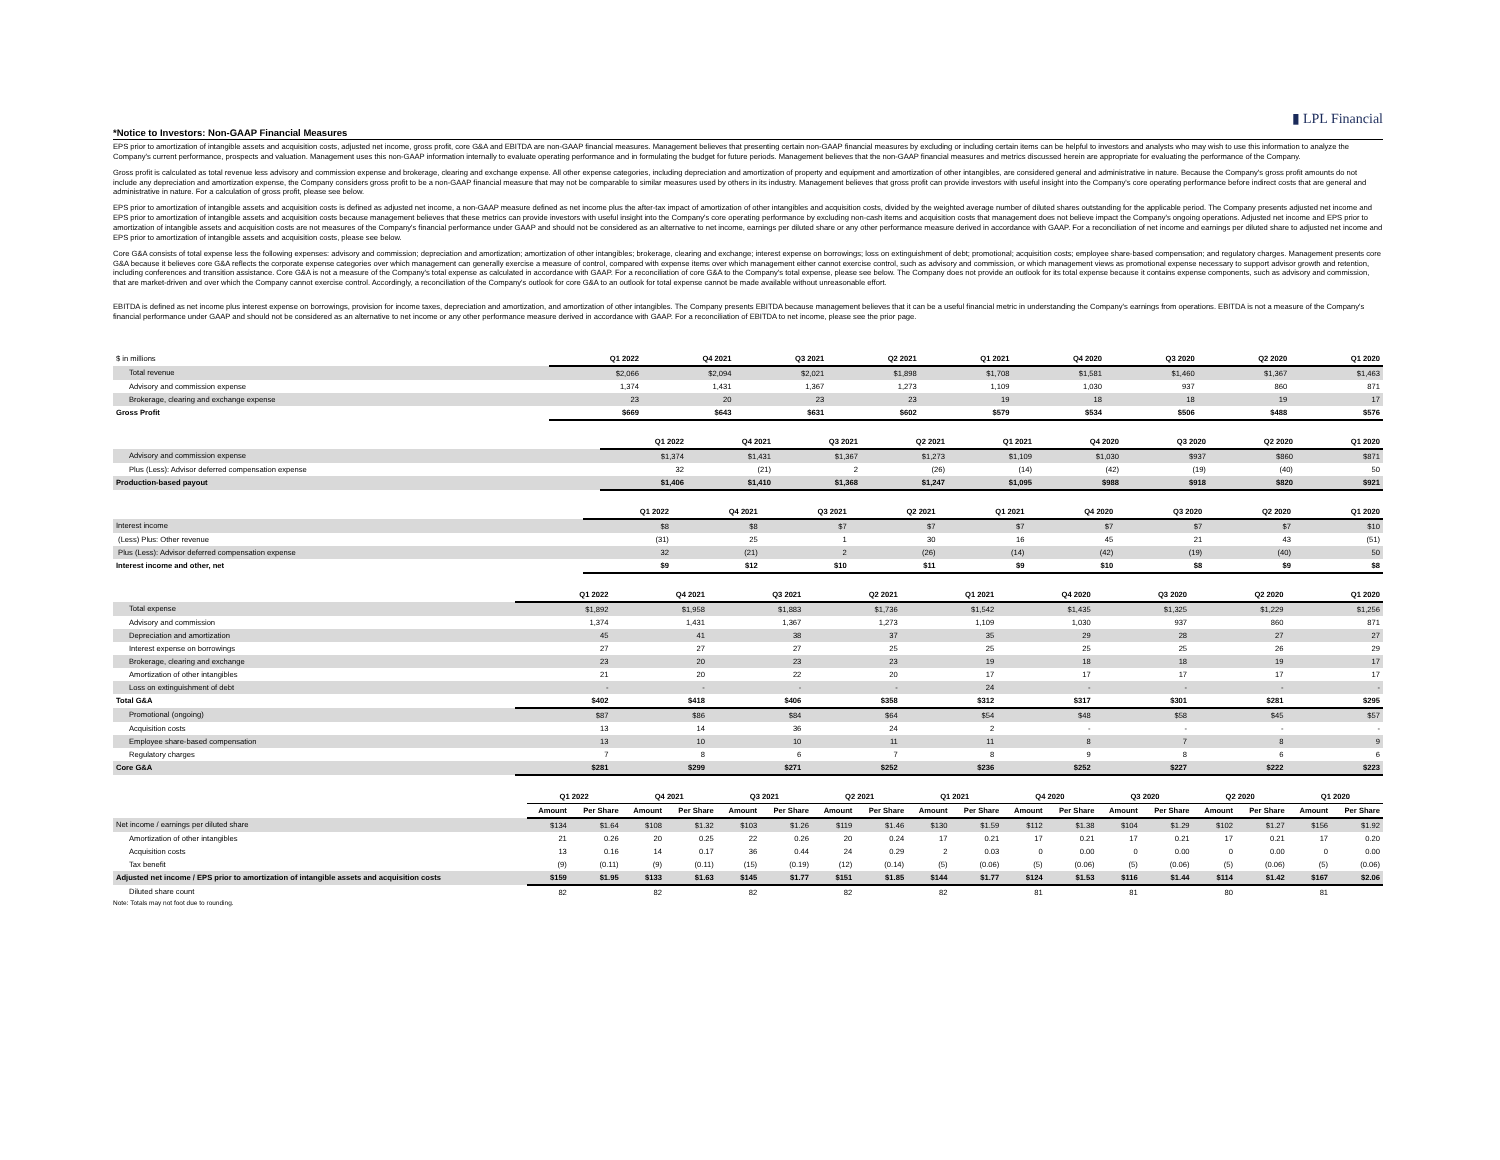▮ LPL Financial
*Notice to Investors: Non-GAAP Financial Measures
EPS prior to amortization of intangible assets and acquisition costs, adjusted net income, gross profit, core G&A and EBITDA are non-GAAP financial measures. Management believes that presenting certain non-GAAP financial measures by excluding or including certain items can be helpful to investors and analysts who may wish to use this information to analyze the Company's current performance, prospects and valuation. Management uses this non-GAAP information internally to evaluate operating performance and in formulating the budget for future periods. Management believes that the non-GAAP financial measures and metrics discussed herein are appropriate for evaluating the performance of the Company.
Gross profit is calculated as total revenue less advisory and commission expense and brokerage, clearing and exchange expense. All other expense categories, including depreciation and amortization of property and equipment and amortization of other intangibles, are considered general and administrative in nature. Because the Company's gross profit amounts do not include any depreciation and amortization expense, the Company considers gross profit to be a non-GAAP financial measure that may not be comparable to similar measures used by others in its industry. Management believes that gross profit can provide investors with useful insight into the Company's core operating performance before indirect costs that are general and administrative in nature. For a calculation of gross profit, please see below.
EPS prior to amortization of intangible assets and acquisition costs is defined as adjusted net income, a non-GAAP measure defined as net income plus the after-tax impact of amortization of other intangibles and acquisition costs, divided by the weighted average number of diluted shares outstanding for the applicable period. The Company presents adjusted net income and EPS prior to amortization of intangible assets and acquisition costs because management believes that these metrics can provide investors with useful insight into the Company's core operating performance by excluding non-cash items and acquisition costs that management does not believe impact the Company's ongoing operations. Adjusted net income and EPS prior to amortization of intangible assets and acquisition costs are not measures of the Company's financial performance under GAAP and should not be considered as an alternative to net income, earnings per diluted share or any other performance measure derived in accordance with GAAP. For a reconciliation of net income and earnings per diluted share to adjusted net income and EPS prior to amortization of intangible assets and acquisition costs, please see below.
Core G&A consists of total expense less the following expenses: advisory and commission; depreciation and amortization; amortization of other intangibles; brokerage, clearing and exchange; interest expense on borrowings; loss on extinguishment of debt; promotional; acquisition costs; employee share-based compensation; and regulatory charges. Management presents core G&A because it believes core G&A reflects the corporate expense categories over which management can generally exercise a measure of control, compared with expense items over which management either cannot exercise control, such as advisory and commission, or which management views as promotional expense necessary to support advisor growth and retention, including conferences and transition assistance. Core G&A is not a measure of the Company's total expense as calculated in accordance with GAAP. For a reconciliation of core G&A to the Company's total expense, please see below. The Company does not provide an outlook for its total expense because it contains expense components, such as advisory and commission, that are market-driven and over which the Company cannot exercise control. Accordingly, a reconciliation of the Company's outlook for core G&A to an outlook for total expense cannot be made available without unreasonable effort.
EBITDA is defined as net income plus interest expense on borrowings, provision for income taxes, depreciation and amortization, and amortization of other intangibles. The Company presents EBITDA because management believes that it can be a useful financial metric in understanding the Company's earnings from operations. EBITDA is not a measure of the Company's financial performance under GAAP and should not be considered as an alternative to net income or any other performance measure derived in accordance with GAAP. For a reconciliation of EBITDA to net income, please see the prior page.
| $ in millions | Q1 2022 | Q4 2021 | Q3 2021 | Q2 2021 | Q1 2021 | Q4 2020 | Q3 2020 | Q2 2020 | Q1 2020 |
| --- | --- | --- | --- | --- | --- | --- | --- | --- | --- |
| Total revenue | $2,066 | $2,094 | $2,021 | $1,898 | $1,708 | $1,581 | $1,460 | $1,367 | $1,463 |
| Advisory and commission expense | 1,374 | 1,431 | 1,367 | 1,273 | 1,109 | 1,030 | 937 | 860 | 871 |
| Brokerage, clearing and exchange expense | 23 | 20 | 23 | 23 | 19 | 18 | 18 | 19 | 17 |
| Gross Profit | $669 | $643 | $631 | $602 | $579 | $534 | $506 | $488 | $576 |
| | Q1 2022 | Q4 2021 | Q3 2021 | Q2 2021 | Q1 2021 | Q4 2020 | Q3 2020 | Q2 2020 | Q1 2020 |
| --- | --- | --- | --- | --- | --- | --- | --- | --- | --- |
| Advisory and commission expense | $1,374 | $1,431 | $1,367 | $1,273 | $1,109 | $1,030 | $937 | $860 | $871 |
| Plus (Less): Advisor deferred compensation expense | 32 | (21) | 2 | (26) | (14) | (42) | (19) | (40) | 50 |
| Production-based payout | $1,406 | $1,410 | $1,368 | $1,247 | $1,095 | $988 | $918 | $820 | $921 |
| | Q1 2022 | Q4 2021 | Q3 2021 | Q2 2021 | Q1 2021 | Q4 2020 | Q3 2020 | Q2 2020 | Q1 2020 |
| --- | --- | --- | --- | --- | --- | --- | --- | --- | --- |
| Interest income | $8 | $8 | $7 | $7 | $7 | $7 | $7 | $7 | $10 |
| (Less) Plus: Other revenue | (31) | 25 | 1 | 30 | 16 | 45 | 21 | 43 | (51) |
| Plus (Less): Advisor deferred compensation expense | 32 | (21) | 2 | (26) | (14) | (42) | (19) | (40) | 50 |
| Interest income and other, net | $9 | $12 | $10 | $11 | $9 | $10 | $8 | $9 | $8 |
| | Q1 2022 | Q4 2021 | Q3 2021 | Q2 2021 | Q1 2021 | Q4 2020 | Q3 2020 | Q2 2020 | Q1 2020 |
| --- | --- | --- | --- | --- | --- | --- | --- | --- | --- |
| Total expense | $1,892 | $1,958 | $1,883 | $1,736 | $1,542 | $1,435 | $1,325 | $1,229 | $1,256 |
| Advisory and commission | 1,374 | 1,431 | 1,367 | 1,273 | 1,109 | 1,030 | 937 | 860 | 871 |
| Depreciation and amortization | 45 | 41 | 38 | 37 | 35 | 29 | 28 | 27 | 27 |
| Interest expense on borrowings | 27 | 27 | 27 | 25 | 25 | 25 | 25 | 26 | 29 |
| Brokerage, clearing and exchange | 23 | 20 | 23 | 23 | 19 | 18 | 18 | 19 | 17 |
| Amortization of other intangibles | 21 | 20 | 22 | 20 | 17 | 17 | 17 | 17 | 17 |
| Loss on extinguishment of debt | - | - | - | - | 24 | - | - | - | - |
| Total G&A | $402 | $418 | $406 | $358 | $312 | $317 | $301 | $281 | $295 |
| Promotional (ongoing) | $87 | $86 | $84 | $64 | $54 | $48 | $58 | $45 | $57 |
| Acquisition costs | 13 | 14 | 36 | 24 | 2 | - | - | - | - |
| Employee share-based compensation | 13 | 10 | 10 | 11 | 11 | 8 | 7 | 8 | 9 |
| Regulatory charges | 7 | 8 | 6 | 7 | 8 | 9 | 8 | 6 | 6 |
| Core G&A | $281 | $299 | $271 | $252 | $236 | $252 | $227 | $222 | $223 |
| | Q1 2022 | | Q4 2021 | | Q3 2021 | | Q2 2021 | | Q1 2021 | | Q4 2020 | | Q3 2020 | | Q2 2020 | | Q1 2020 | |
| --- | --- | --- | --- | --- | --- | --- | --- | --- | --- | --- | --- | --- | --- | --- | --- | --- | --- | --- |
| | Amount | Per Share | Amount | Per Share | Amount | Per Share | Amount | Per Share | Amount | Per Share | Amount | Per Share | Amount | Per Share | Amount | Per Share | Amount | Per Share |
| Net income / earnings per diluted share | $134 | $1.64 | $108 | $1.32 | $103 | $1.26 | $119 | $1.46 | $130 | $1.59 | $112 | $1.38 | $104 | $1.29 | $102 | $1.27 | $156 | $1.92 |
| Amortization of other intangibles | 21 | 0.26 | 20 | 0.25 | 22 | 0.26 | 20 | 0.24 | 17 | 0.21 | 17 | 0.21 | 17 | 0.21 | 17 | 0.21 | 17 | 0.20 |
| Acquisition costs | 13 | 0.16 | 14 | 0.17 | 36 | 0.44 | 24 | 0.29 | 2 | 0.03 | 0 | 0.00 | 0 | 0.00 | 0 | 0.00 | 0 | 0.00 |
| Tax benefit | (9) | (0.11) | (9) | (0.11) | (15) | (0.19) | (12) | (0.14) | (5) | (0.06) | (5) | (0.06) | (5) | (0.06) | (5) | (0.06) | (5) | (0.06) |
| Adjusted net income / EPS prior to amortization of intangible assets and acquisition costs | $159 | $1.95 | $133 | $1.63 | $145 | $1.77 | $151 | $1.85 | $144 | $1.77 | $124 | $1.53 | $116 | $1.44 | $114 | $1.42 | $167 | $2.06 |
| Diluted share count | 82 | | 82 | | 82 | | 82 | | 82 | | 81 | | 81 | | 80 | | 81 | |
Note: Totals may not foot due to rounding.